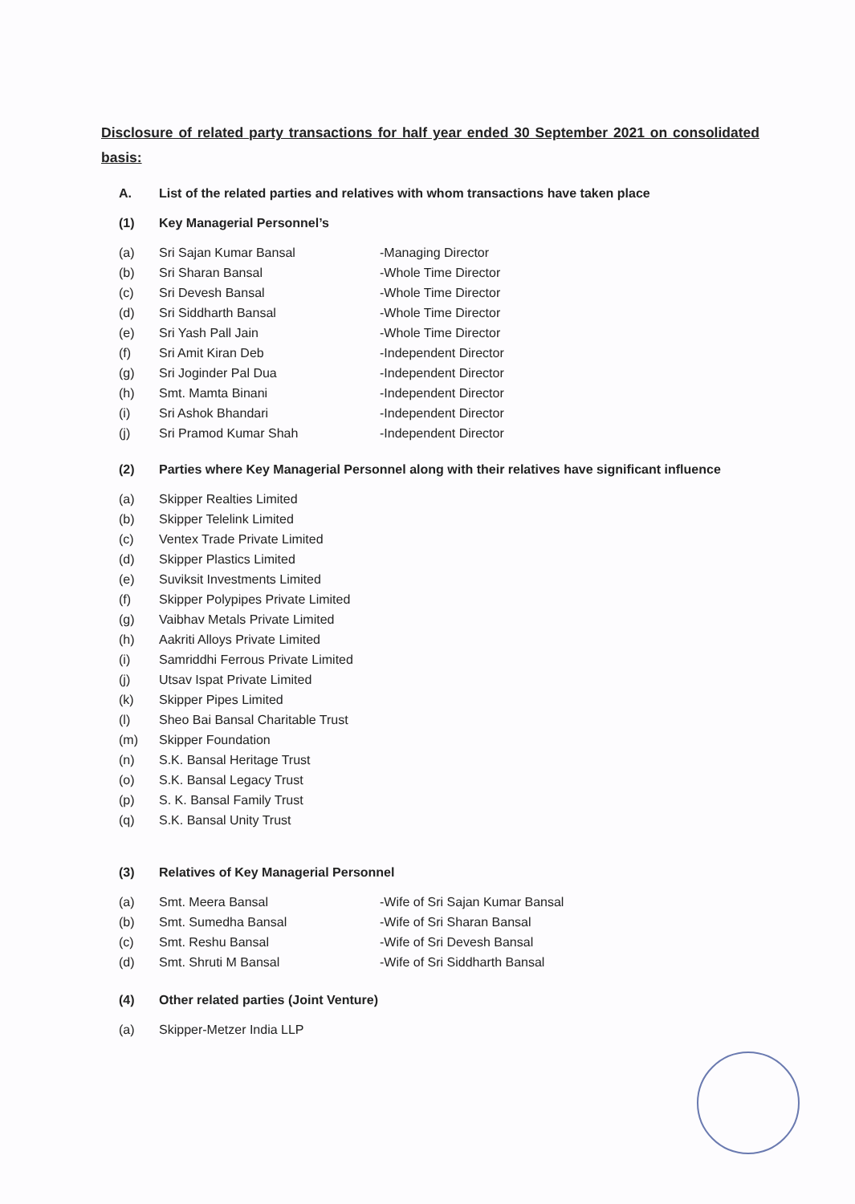Disclosure of related party transactions for half year ended 30 September 2021 on consolidated basis:
A. List of the related parties and relatives with whom transactions have taken place
(1) Key Managerial Personnel’s
(a) Sri Sajan Kumar Bansal -Managing Director
(b) Sri Sharan Bansal -Whole Time Director
(c) Sri Devesh Bansal -Whole Time Director
(d) Sri Siddharth Bansal -Whole Time Director
(e) Sri Yash Pall Jain -Whole Time Director
(f) Sri Amit Kiran Deb -Independent Director
(g) Sri Joginder Pal Dua -Independent Director
(h) Smt. Mamta Binani -Independent Director
(i) Sri Ashok Bhandari -Independent Director
(j) Sri Pramod Kumar Shah -Independent Director
(2) Parties where Key Managerial Personnel along with their relatives have significant influence
(a) Skipper Realties Limited
(b) Skipper Telelink Limited
(c) Ventex Trade Private Limited
(d) Skipper Plastics Limited
(e) Suviksit Investments Limited
(f) Skipper Polypipes Private Limited
(g) Vaibhav Metals Private Limited
(h) Aakriti Alloys Private Limited
(i) Samriddhi Ferrous Private Limited
(j) Utsav Ispat Private Limited
(k) Skipper Pipes Limited
(l) Sheo Bai Bansal Charitable Trust
(m) Skipper Foundation
(n) S.K. Bansal Heritage Trust
(o) S.K. Bansal Legacy Trust
(p) S. K. Bansal Family Trust
(q) S.K. Bansal Unity Trust
(3) Relatives of Key Managerial Personnel
(a) Smt. Meera Bansal -Wife of Sri Sajan Kumar Bansal
(b) Smt. Sumedha Bansal -Wife of Sri Sharan Bansal
(c) Smt. Reshu Bansal -Wife of Sri Devesh Bansal
(d) Smt. Shruti M Bansal -Wife of Sri Siddharth Bansal
(4) Other related parties (Joint Venture)
(a) Skipper-Metzer India LLP